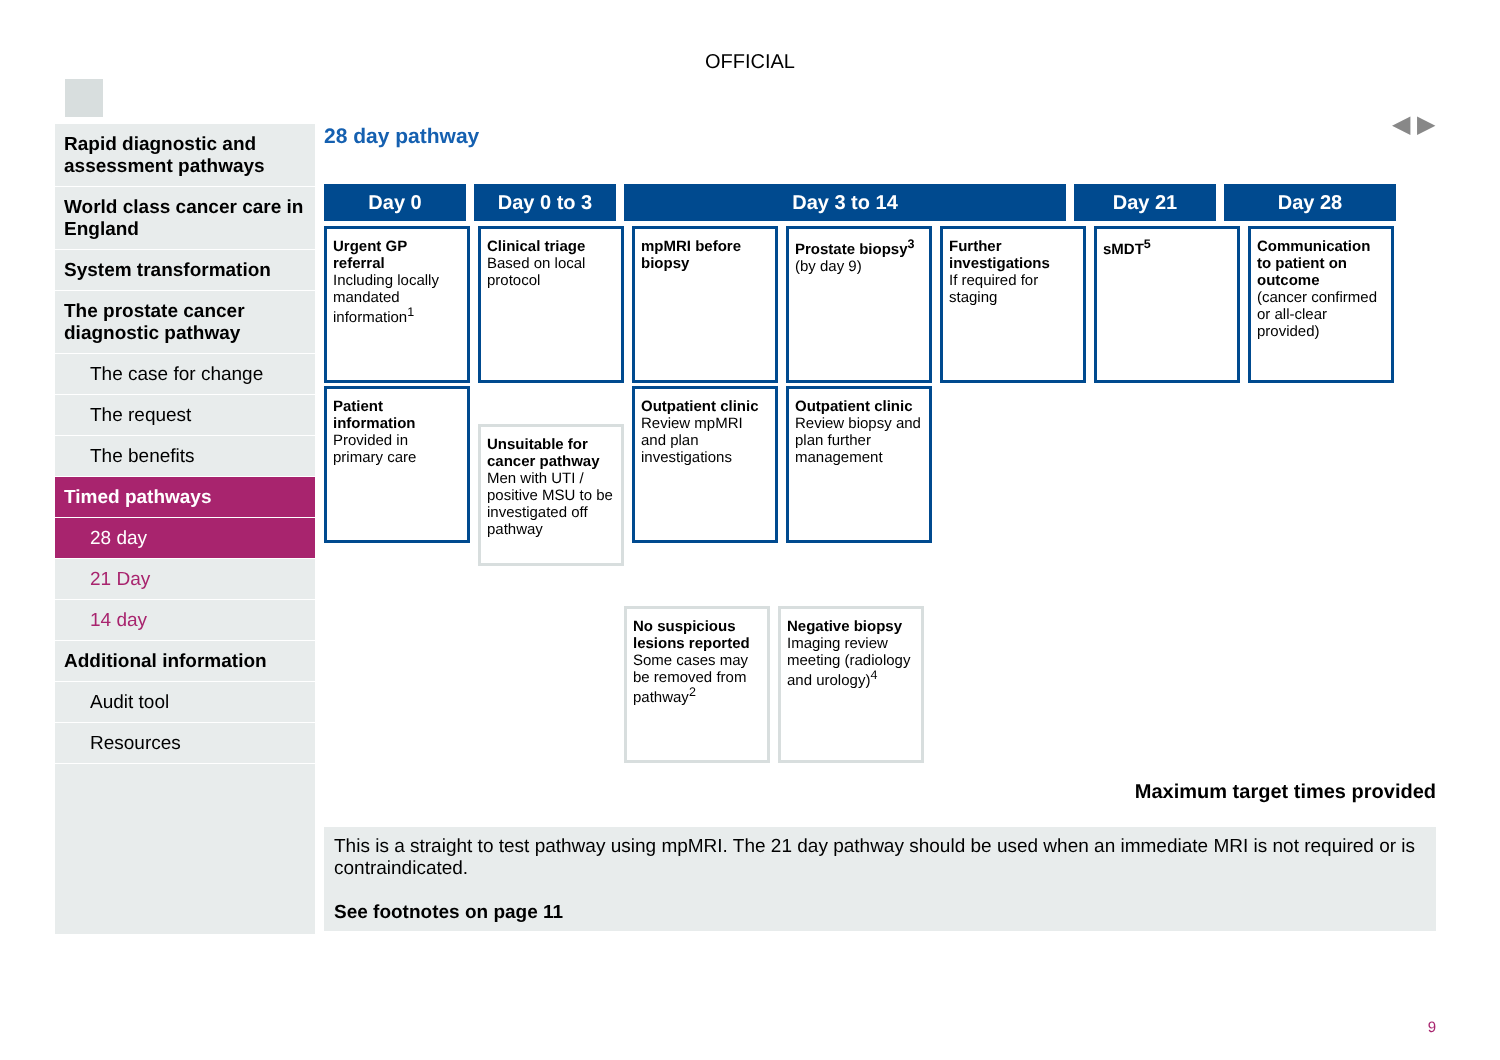OFFICIAL
◀ ▶
Rapid diagnostic and assessment pathways
World class cancer care in England
System transformation
The prostate cancer diagnostic pathway
The case for change
The request
The benefits
Timed pathways
28 day
21 Day
14 day
Additional information
Audit tool
Resources
28 day pathway
Day 0 Day 0 to 3 Day 3 to 14 Day 21 Day 28
Urgent GP referral
Including locally mandated information<sup>1</sup>
Clinical triage
Based on local protocol
mpMRI before biopsy
Prostate biopsy<sup>3</sup>
(by day 9)
Further investigations
If required for staging
sMDT<sup>5</sup> Communication to patient on outcome
(cancer confirmed or all-clear provided)
Patient information
Provided in primary care
Unsuitable for cancer pathway
Men with UTI / positive MSU to be investigated off pathway
Outpatient clinic
Review mpMRI and plan investigations
Outpatient clinic
Review biopsy and plan further management
No suspicious lesions reported
Some cases may be removed from pathway<sup>2</sup>
Negative biopsy
Imaging review meeting (radiology and urology)<sup>4</sup>
Maximum target times provided
This is a straight to test pathway using mpMRI. The 21 day pathway should be used when an immediate MRI is not required or is contraindicated.
See footnotes on page 11
9